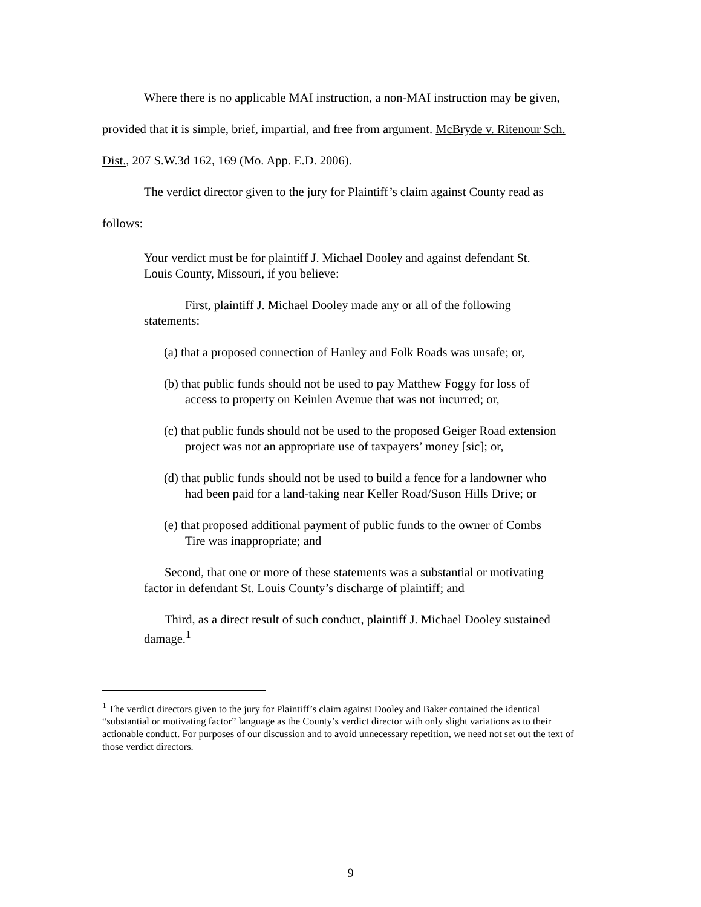Where there is no applicable MAI instruction, a non-MAI instruction may be given, provided that it is simple, brief, impartial, and free from argument. McBryde v. Ritenour Sch. Dist., 207 S.W.3d 162, 169 (Mo. App. E.D. 2006).
The verdict director given to the jury for Plaintiff’s claim against County read as follows:
Your verdict must be for plaintiff J. Michael Dooley and against defendant St. Louis County, Missouri, if you believe:
First, plaintiff J. Michael Dooley made any or all of the following statements:
(a) that a proposed connection of Hanley and Folk Roads was unsafe; or,
(b) that public funds should not be used to pay Matthew Foggy for loss of access to property on Keinlen Avenue that was not incurred; or,
(c) that public funds should not be used to the proposed Geiger Road extension project was not an appropriate use of taxpayers’ money [sic]; or,
(d) that public funds should not be used to build a fence for a landowner who had been paid for a land-taking near Keller Road/Suson Hills Drive; or
(e) that proposed additional payment of public funds to the owner of Combs Tire was inappropriate; and
Second, that one or more of these statements was a substantial or motivating factor in defendant St. Louis County’s discharge of plaintiff; and
Third, as a direct result of such conduct, plaintiff J. Michael Dooley sustained damage.<sup>1</sup>
<sup>1</sup> The verdict directors given to the jury for Plaintiff’s claim against Dooley and Baker contained the identical “substantial or motivating factor” language as the County’s verdict director with only slight variations as to their actionable conduct. For purposes of our discussion and to avoid unnecessary repetition, we need not set out the text of those verdict directors.
9